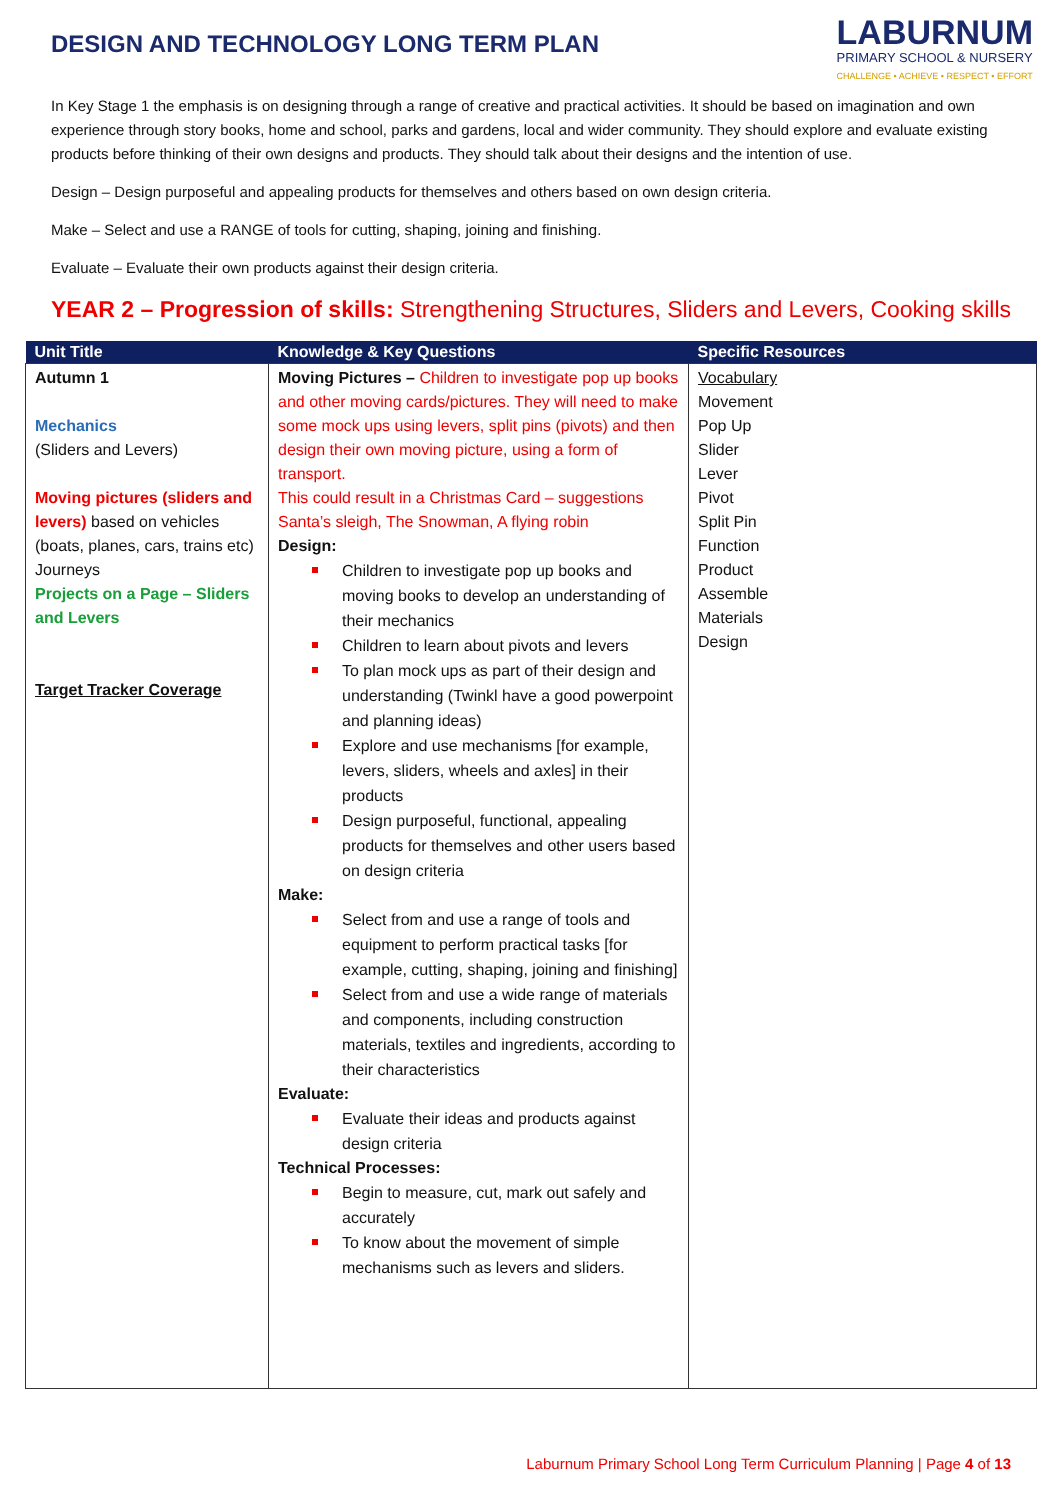LABURNUM
PRIMARY SCHOOL & NURSERY
CHALLENGE • ACHIEVE • RESPECT • EFFORT
DESIGN AND TECHNOLOGY LONG TERM PLAN
In Key Stage 1 the emphasis is on designing through a range of creative and practical activities. It should be based on imagination and own experience through story books, home and school, parks and gardens, local and wider community. They should explore and evaluate existing products before thinking of their own designs and products. They should talk about their designs and the intention of use.
Design – Design purposeful and appealing products for themselves and others based on own design criteria.
Make – Select and use a RANGE of tools for cutting, shaping, joining and finishing.
Evaluate – Evaluate their own products against their design criteria.
YEAR 2 – Progression of skills: Strengthening Structures, Sliders and Levers, Cooking skills
| Unit Title | Knowledge & Key Questions | Specific Resources |
| --- | --- | --- |
| Autumn 1 Mechanics (Sliders and Levers) Moving pictures (sliders and levers) based on vehicles (boats, planes, cars, trains etc) Journeys Projects on a Page – Sliders and Levers Target Tracker Coverage | Moving Pictures – Children to investigate pop up books and other moving cards/pictures. They will need to make some mock ups using levers, split pins (pivots) and then design their own moving picture, using a form of transport. This could result in a Christmas Card – suggestions Santa’s sleigh, The Snowman, A flying robin Design: Children to investigate pop up books and moving books to develop an understanding of their mechanics Children to learn about pivots and levers To plan mock ups as part of their design and understanding (Twinkl have a good powerpoint and planning ideas) Explore and use mechanisms [for example, levers, sliders, wheels and axles] in their products Design purposeful, functional, appealing products for themselves and other users based on design criteria Make: Select from and use a range of tools and equipment to perform practical tasks [for example, cutting, shaping, joining and finishing] Select from and use a wide range of materials and components, including construction materials, textiles and ingredients, according to their characteristics Evaluate: Evaluate their ideas and products against design criteria Technical Processes: Begin to measure, cut, mark out safely and accurately To know about the movement of simple mechanisms such as levers and sliders. | Vocabulary Movement Pop Up Slider Lever Pivot Split Pin Function Product Assemble Materials Design |
Laburnum Primary School Long Term Curriculum Planning | Page 4 of 13